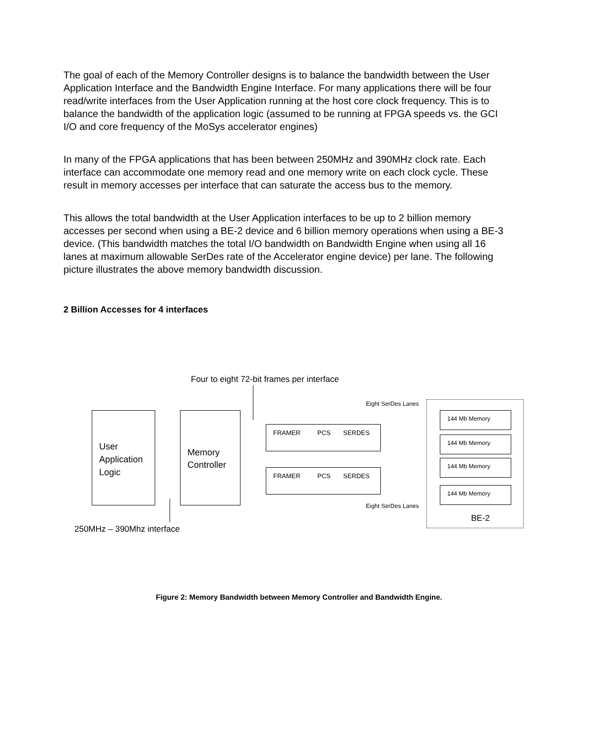The goal of each of the Memory Controller designs is to balance the bandwidth between the User Application Interface and the Bandwidth Engine Interface. For many applications there will be four read/write interfaces from the User Application running at the host core clock frequency. This is to balance the bandwidth of the application logic (assumed to be running at FPGA speeds vs. the GCI I/O and core frequency of the MoSys accelerator engines)
In many of the FPGA applications that has been between 250MHz and 390MHz clock rate. Each interface can accommodate one memory read and one memory write on each clock cycle. These result in memory accesses per interface that can saturate the access bus to the memory.
This allows the total bandwidth at the User Application interfaces to be up to 2 billion memory accesses per second when using a BE-2 device and 6 billion memory operations when using a BE-3 device. (This bandwidth matches the total I/O bandwidth on Bandwidth Engine when using all 16 lanes at maximum allowable SerDes rate of the Accelerator engine device) per lane. The following picture illustrates the above memory bandwidth discussion.
2 Billion Accesses for 4 interfaces
Four to eight 72-bit frames per interface
User
Application
Logic
Memory
Controller
FRAMER PCS SERDES
FRAMER PCS SERDES
Eight SerDes Lanes
Eight SerDes Lanes
144 Mb Memory
144 Mb Memory
144 Mb Memory
144 Mb Memory
BE-2
250MHz – 390Mhz interface
Figure 2: Memory Bandwidth between Memory Controller and Bandwidth Engine.